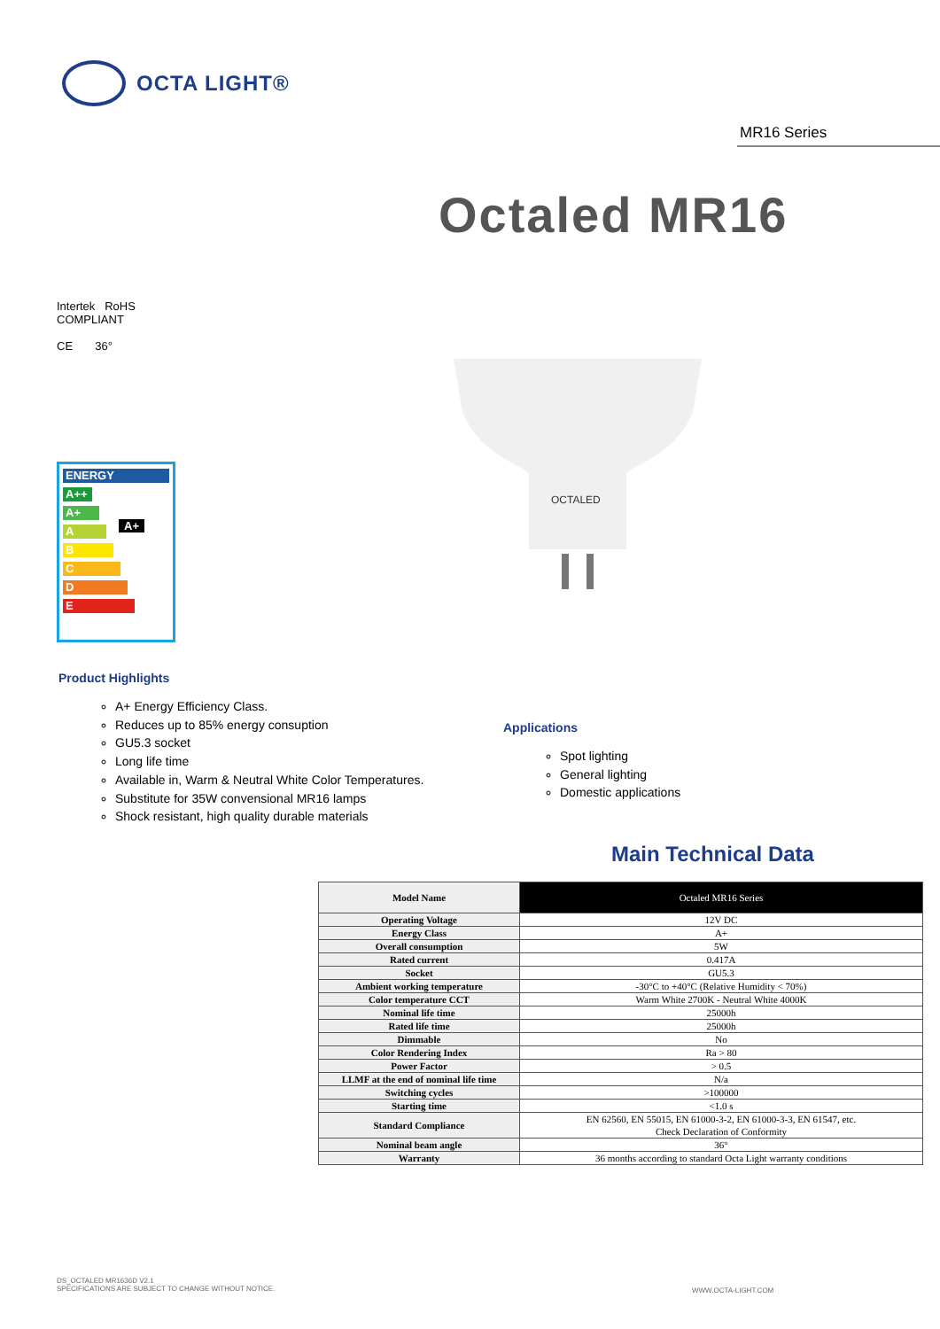OCTA LIGHT®
MR16 Series
Octaled MR16
Intertek RoHS COMPLIANT
CE 36°
ENERGY
A++
A+ A+
A
B
C
D
E
OCTALED
Product Highlights
A+ Energy Efficiency Class.
Reduces up to 85% energy consuption
GU5.3 socket
Long life time
Available in, Warm & Neutral White Color Temperatures.
Substitute for 35W convensional MR16 lamps
Shock resistant, high quality durable materials
Applications
Spot lighting
General lighting
Domestic applications
Main Technical Data
| Model Name | Octaled MR16 Series |
| Operating Voltage | 12V DC |
| Energy Class | A+ |
| Overall consumption | 5W |
| Rated current | 0.417A |
| Socket | GU5.3 |
| Ambient working temperature | -30°C to +40°C (Relative Humidity < 70%) |
| Color temperature CCT | Warm White 2700K - Neutral White 4000K |
| Nominal life time | 25000h |
| Rated life time | 25000h |
| Dimmable | No |
| Color Rendering Index | Ra > 80 |
| Power Factor | > 0.5 |
| LLMF at the end of nominal life time | N/a |
| Switching cycles | >100000 |
| Starting time | <1.0 s |
| Standard Compliance | EN 62560, EN 55015, EN 61000-3-2, EN 61000-3-3, EN 61547, etc. Check Declaration of Conformity |
| Nominal beam angle | 36° |
| Warranty | 36 months according to standard Octa Light warranty conditions |
DS_OCTALED MR1636D V2.1
SPECIFICATIONS ARE SUBJECT TO CHANGE WITHOUT NOTICE.
WWW.OCTA-LIGHT.COM